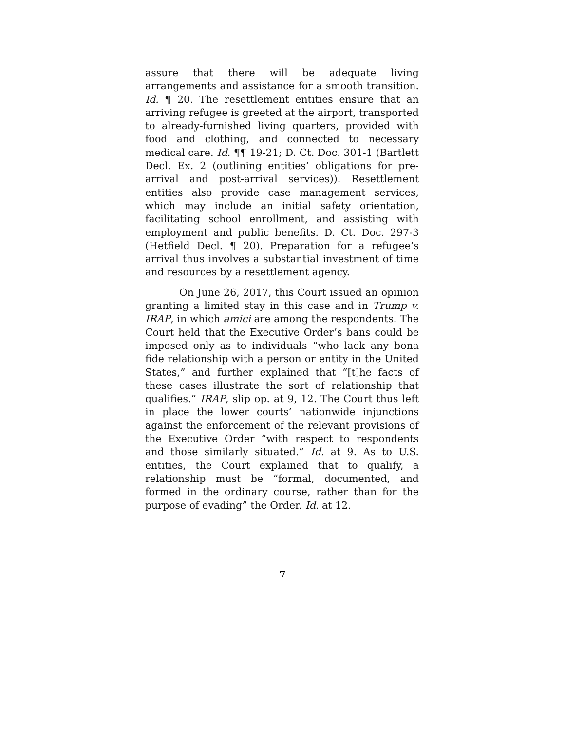assure that there will be adequate living arrangements and assistance for a smooth transition. Id. ¶ 20. The resettlement entities ensure that an arriving refugee is greeted at the airport, transported to already-furnished living quarters, provided with food and clothing, and connected to necessary medical care. Id. ¶¶ 19-21; D. Ct. Doc. 301-1 (Bartlett Decl. Ex. 2 (outlining entities’ obligations for pre-arrival and post-arrival services)). Resettlement entities also provide case management services, which may include an initial safety orientation, facilitating school enrollment, and assisting with employment and public benefits. D. Ct. Doc. 297-3 (Hetfield Decl. ¶ 20). Preparation for a refugee’s arrival thus involves a substantial investment of time and resources by a resettlement agency.
On June 26, 2017, this Court issued an opinion granting a limited stay in this case and in Trump v. IRAP, in which amici are among the respondents. The Court held that the Executive Order’s bans could be imposed only as to individuals “who lack any bona fide relationship with a person or entity in the United States,” and further explained that “[t]he facts of these cases illustrate the sort of relationship that qualifies.” IRAP, slip op. at 9, 12. The Court thus left in place the lower courts’ nationwide injunctions against the enforcement of the relevant provisions of the Executive Order “with respect to respondents and those similarly situated.” Id. at 9. As to U.S. entities, the Court explained that to qualify, a relationship must be “formal, documented, and formed in the ordinary course, rather than for the purpose of evading” the Order. Id. at 12.
7